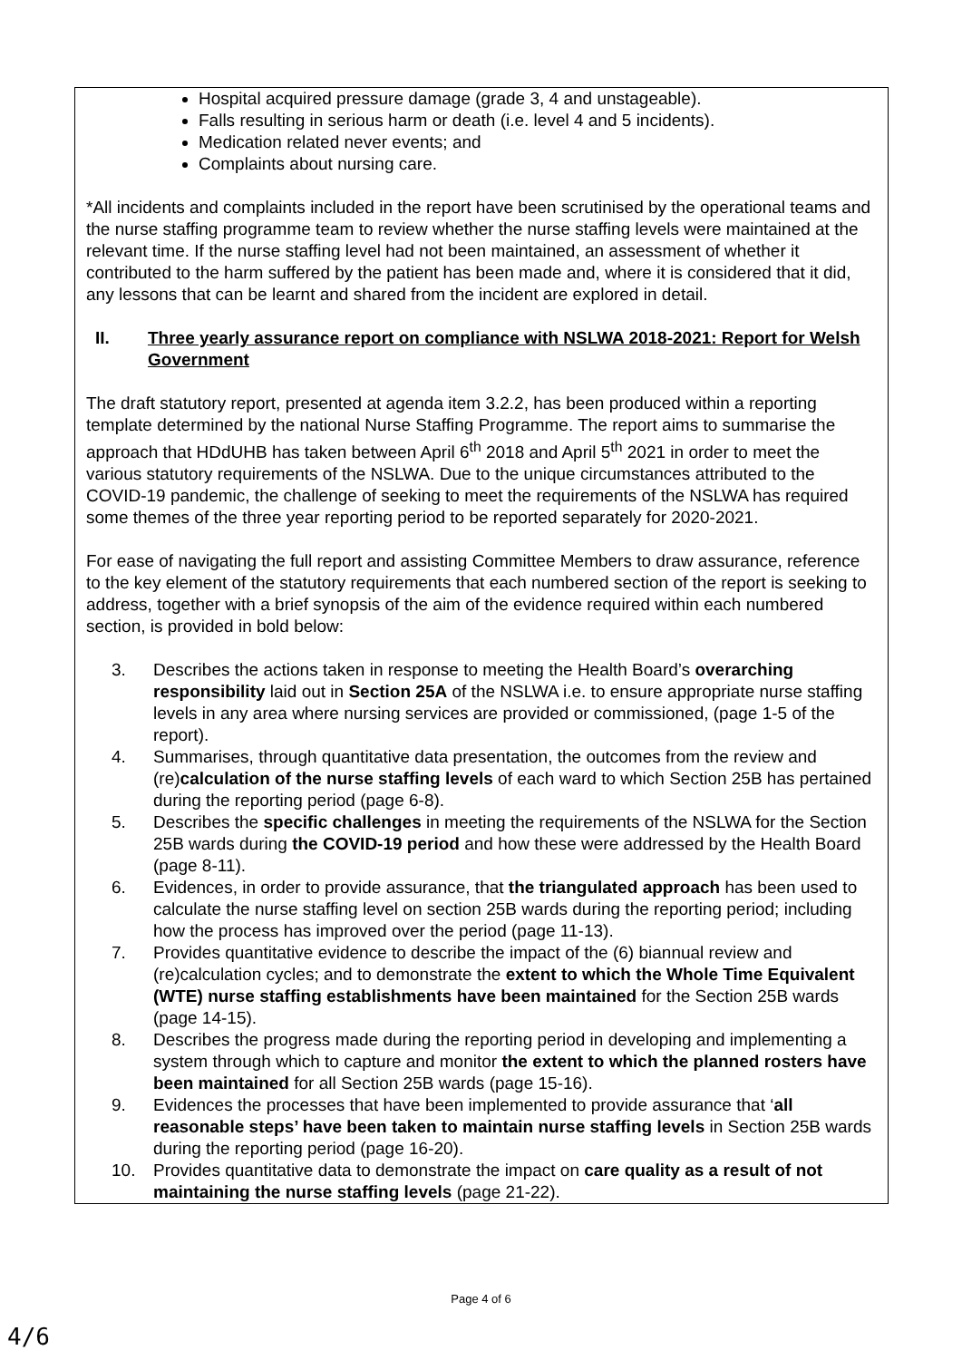Hospital acquired pressure damage (grade 3, 4 and unstageable).
Falls resulting in serious harm or death (i.e. level 4 and 5 incidents).
Medication related never events; and
Complaints about nursing care.
*All incidents and complaints included in the report have been scrutinised by the operational teams and the nurse staffing programme team to review whether the nurse staffing levels were maintained at the relevant time. If the nurse staffing level had not been maintained, an assessment of whether it contributed to the harm suffered by the patient has been made and, where it is considered that it did, any lessons that can be learnt and shared from the incident are explored in detail.
II. Three yearly assurance report on compliance with NSLWA 2018-2021: Report for Welsh Government
The draft statutory report, presented at agenda item 3.2.2, has been produced within a reporting template determined by the national Nurse Staffing Programme. The report aims to summarise the approach that HDdUHB has taken between April 6<sup>th</sup> 2018 and April 5<sup>th</sup> 2021 in order to meet the various statutory requirements of the NSLWA. Due to the unique circumstances attributed to the COVID-19 pandemic, the challenge of seeking to meet the requirements of the NSLWA has required some themes of the three year reporting period to be reported separately for 2020-2021.
For ease of navigating the full report and assisting Committee Members to draw assurance, reference to the key element of the statutory requirements that each numbered section of the report is seeking to address, together with a brief synopsis of the aim of the evidence required within each numbered section, is provided in bold below:
3. Describes the actions taken in response to meeting the Health Board’s overarching responsibility laid out in Section 25A of the NSLWA i.e. to ensure appropriate nurse staffing levels in any area where nursing services are provided or commissioned, (page 1-5 of the report).
4. Summarises, through quantitative data presentation, the outcomes from the review and (re)calculation of the nurse staffing levels of each ward to which Section 25B has pertained during the reporting period (page 6-8).
5. Describes the specific challenges in meeting the requirements of the NSLWA for the Section 25B wards during the COVID-19 period and how these were addressed by the Health Board (page 8-11).
6. Evidences, in order to provide assurance, that the triangulated approach has been used to calculate the nurse staffing level on section 25B wards during the reporting period; including how the process has improved over the period (page 11-13).
7. Provides quantitative evidence to describe the impact of the (6) biannual review and (re)calculation cycles; and to demonstrate the extent to which the Whole Time Equivalent (WTE) nurse staffing establishments have been maintained for the Section 25B wards (page 14-15).
8. Describes the progress made during the reporting period in developing and implementing a system through which to capture and monitor the extent to which the planned rosters have been maintained for all Section 25B wards (page 15-16).
9. Evidences the processes that have been implemented to provide assurance that ‘all reasonable steps’ have been taken to maintain nurse staffing levels in Section 25B wards during the reporting period (page 16-20).
10. Provides quantitative data to demonstrate the impact on care quality as a result of not maintaining the nurse staffing levels (page 21-22).
Page 4 of 6
4/6